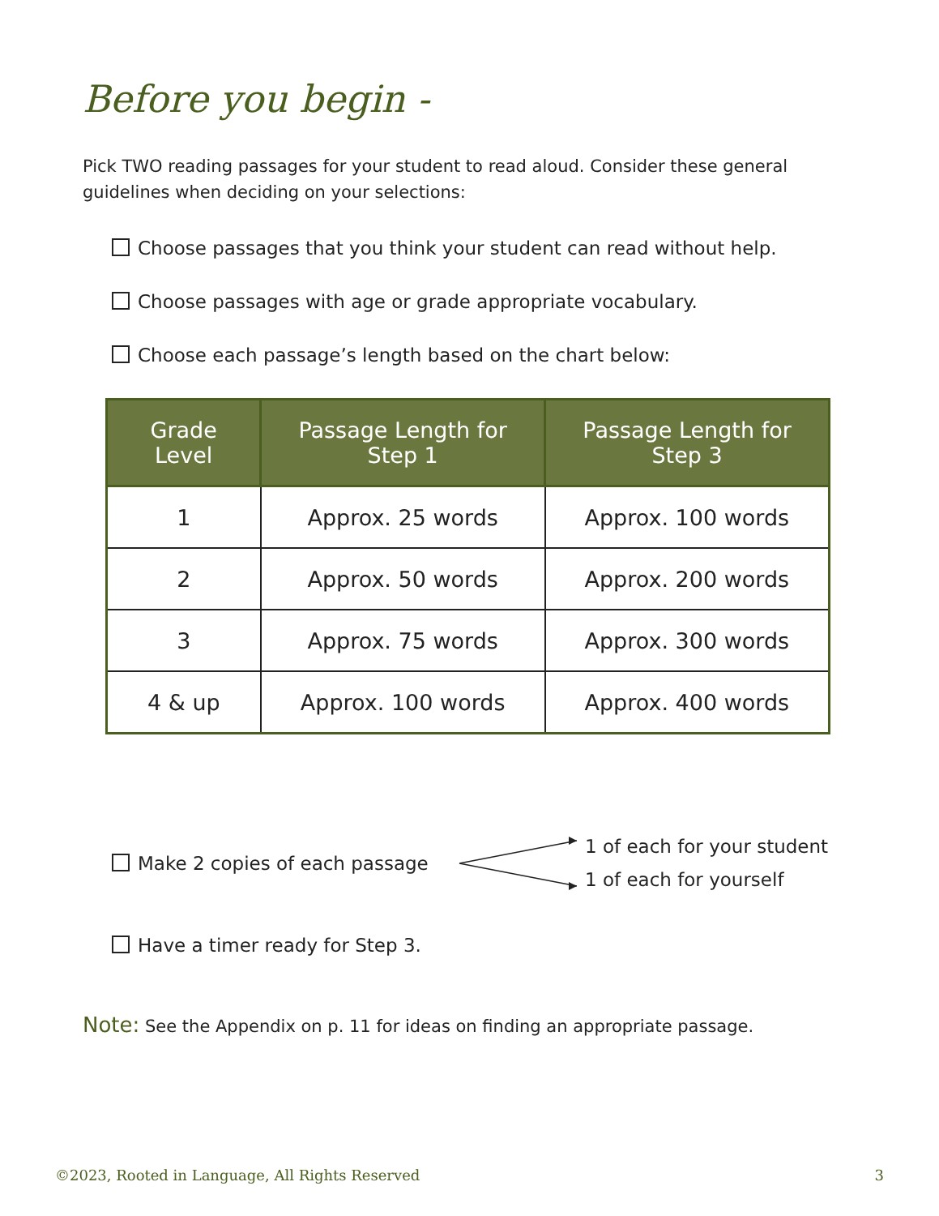Before you begin -
Pick TWO reading passages for your student to read aloud. Consider these general guidelines when deciding on your selections:
Choose passages that you think your student can read without help.
Choose passages with age or grade appropriate vocabulary.
Choose each passage’s length based on the chart below:
| Grade Level | Passage Length for Step 1 | Passage Length for Step 3 |
| --- | --- | --- |
| 1 | Approx. 25 words | Approx. 100 words |
| 2 | Approx. 50 words | Approx. 200 words |
| 3 | Approx. 75 words | Approx. 300 words |
| 4 & up | Approx. 100 words | Approx. 400 words |
Make 2 copies of each passage
1 of each for your student
1 of each for yourself
Have a timer ready for Step 3.
Note: See the Appendix on p. 11 for ideas on finding an appropriate passage.
©2023, Rooted in Language, All Rights Reserved 3